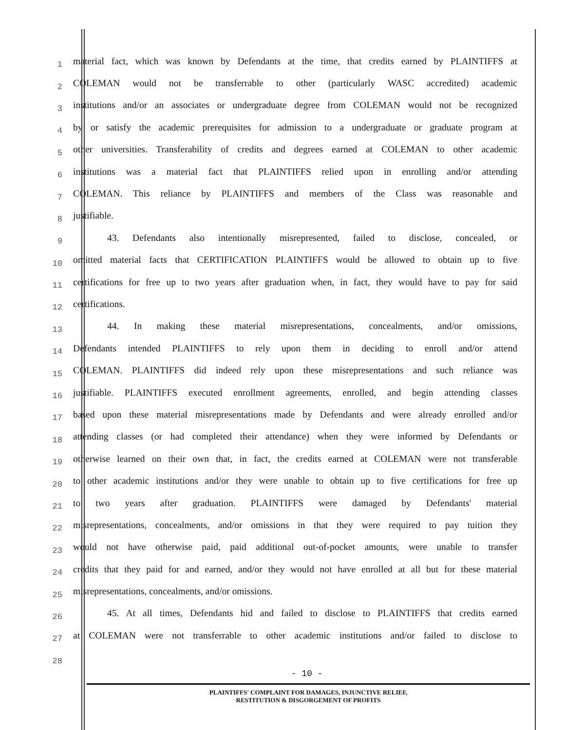1
material fact, which was known by Defendants at the time, that credits earned by PLAINTIFFS at
2
COLEMAN would not be transferrable to other (particularly WASC accredited) academic
3
institutions and/or an associates or undergraduate degree from COLEMAN would not be recognized
4
by or satisfy the academic prerequisites for admission to a undergraduate or graduate program at
5
other universities. Transferability of credits and degrees earned at COLEMAN to other academic
6
institutions was a material fact that PLAINTIFFS relied upon in enrolling and/or attending
7
COLEMAN. This reliance by PLAINTIFFS and members of the Class was reasonable and
8
justifiable.
9
43. Defendants also intentionally misrepresented, failed to disclose, concealed, or
10
omitted material facts that CERTIFICATION PLAINTIFFS would be allowed to obtain up to five
11
certifications for free up to two years after graduation when, in fact, they would have to pay for said
12
certifications.
13
44. In making these material misrepresentations, concealments, and/or omissions,
14
Defendants intended PLAINTIFFS to rely upon them in deciding to enroll and/or attend
15
COLEMAN. PLAINTIFFS did indeed rely upon these misrepresentations and such reliance was
16
justifiable. PLAINTIFFS executed enrollment agreements, enrolled, and begin attending classes
17
based upon these material misrepresentations made by Defendants and were already enrolled and/or
18
attending classes (or had completed their attendance) when they were informed by Defendants or
19
otherwise learned on their own that, in fact, the credits earned at COLEMAN were not transferable
20
to other academic institutions and/or they were unable to obtain up to five certifications for free up
21
to two years after graduation. PLAINTIFFS were damaged by Defendants' material
22
misrepresentations, concealments, and/or omissions in that they were required to pay tuition they
23
would not have otherwise paid, paid additional out-of-pocket amounts, were unable to transfer
24
credits that they paid for and earned, and/or they would not have enrolled at all but for these material
25
misrepresentations, concealments, and/or omissions.
26
45. At all times, Defendants hid and failed to disclose to PLAINTIFFS that credits earned
27
at COLEMAN were not transferrable to other academic institutions and/or failed to disclose to
28
- 10 -
PLAINTIFFS' COMPLAINT FOR DAMAGES, INJUNCTIVE RELIEF,
RESTITUTION & DISGORGEMENT OF PROFITS